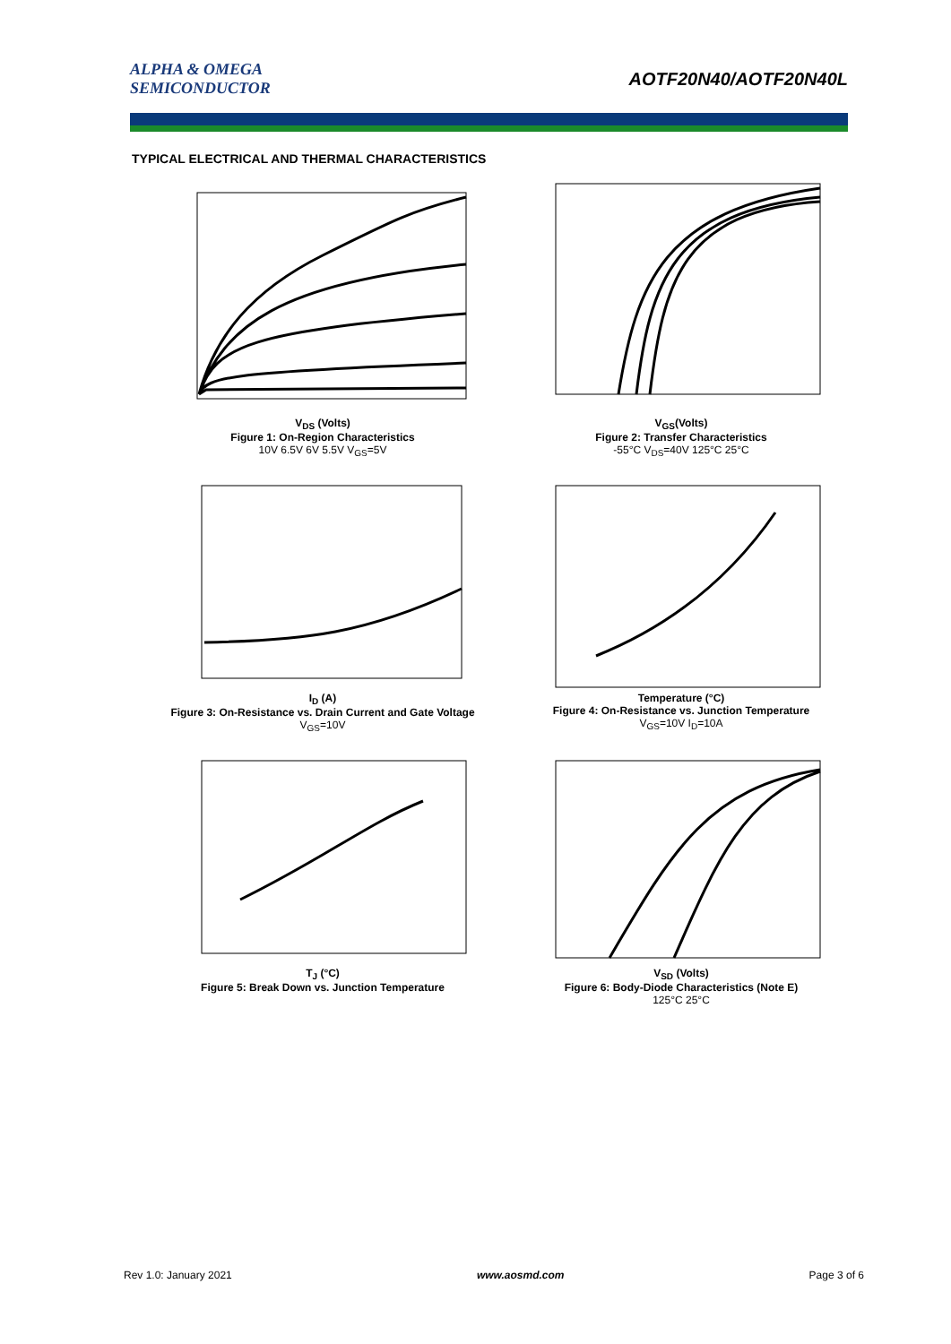ALPHA & OMEGA
SEMICONDUCTOR
AOTF20N40/AOTF20N40L
TYPICAL ELECTRICAL AND THERMAL CHARACTERISTICS
V<sub>DS</sub> (Volts)
Figure 1: On-Region Characteristics
10V 6.5V 6V 5.5V V<sub>GS</sub>=5V
V<sub>GS</sub>(Volts)
Figure 2: Transfer Characteristics
-55°C V<sub>DS</sub>=40V 125°C 25°C
I<sub>D</sub> (A)
Figure 3: On-Resistance vs. Drain Current and Gate Voltage
V<sub>GS</sub>=10V
Temperature (°C)
Figure 4: On-Resistance vs. Junction Temperature
V<sub>GS</sub>=10V I<sub>D</sub>=10A
T<sub>J</sub> (°C)
Figure 5: Break Down vs. Junction Temperature
V<sub>SD</sub> (Volts)
Figure 6: Body-Diode Characteristics (Note E)
125°C 25°C
Rev 1.0: January 2021 www.aosmd.com Page 3 of 6